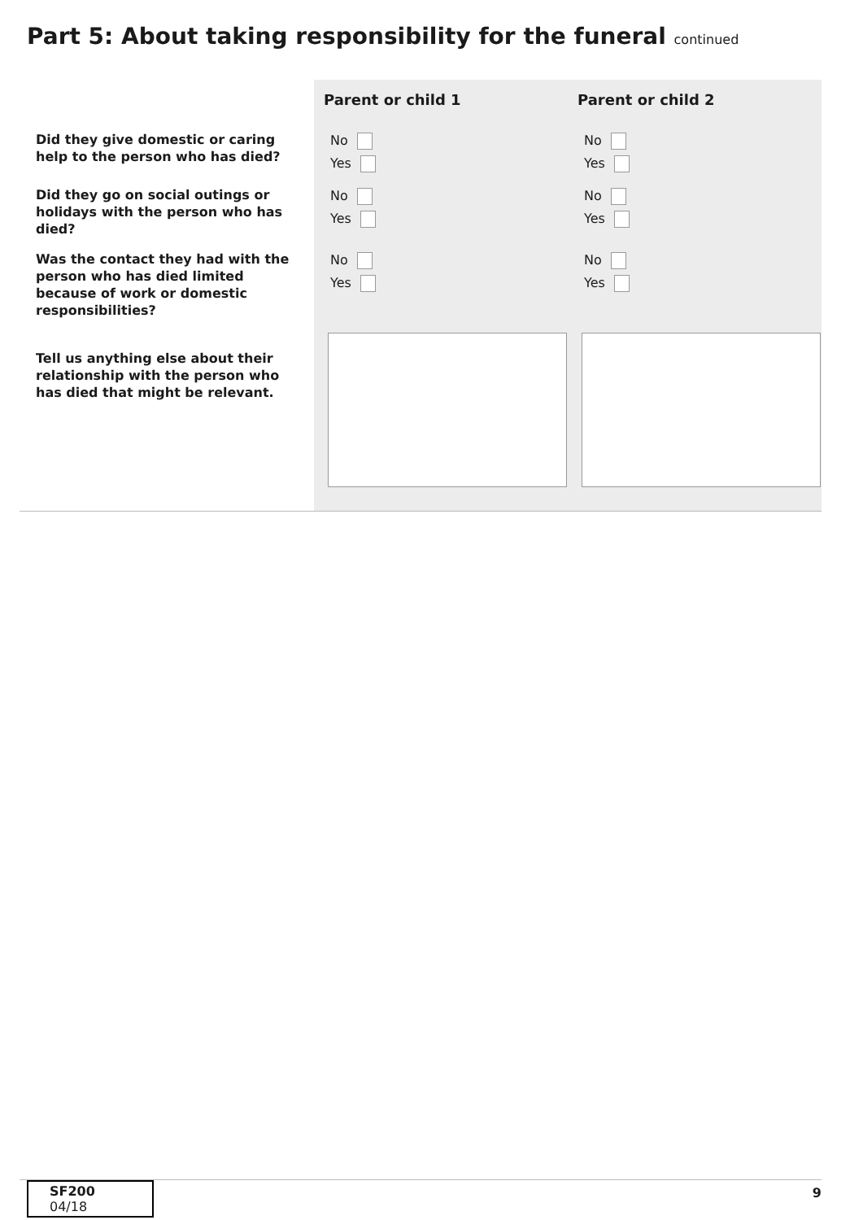Part 5: About taking responsibility for the funeral continued
| | Parent or child 1 | Parent or child 2 |
| --- | --- | --- |
| Did they give domestic or caring help to the person who has died? | No Yes | No Yes |
| Did they go on social outings or holidays with the person who has died? | No Yes | No Yes |
| Was the contact they had with the person who has died limited because of work or domestic responsibilities? | No Yes | No Yes |
| Tell us anything else about their relationship with the person who has died that might be relevant. | | |
SF200 04/18
9